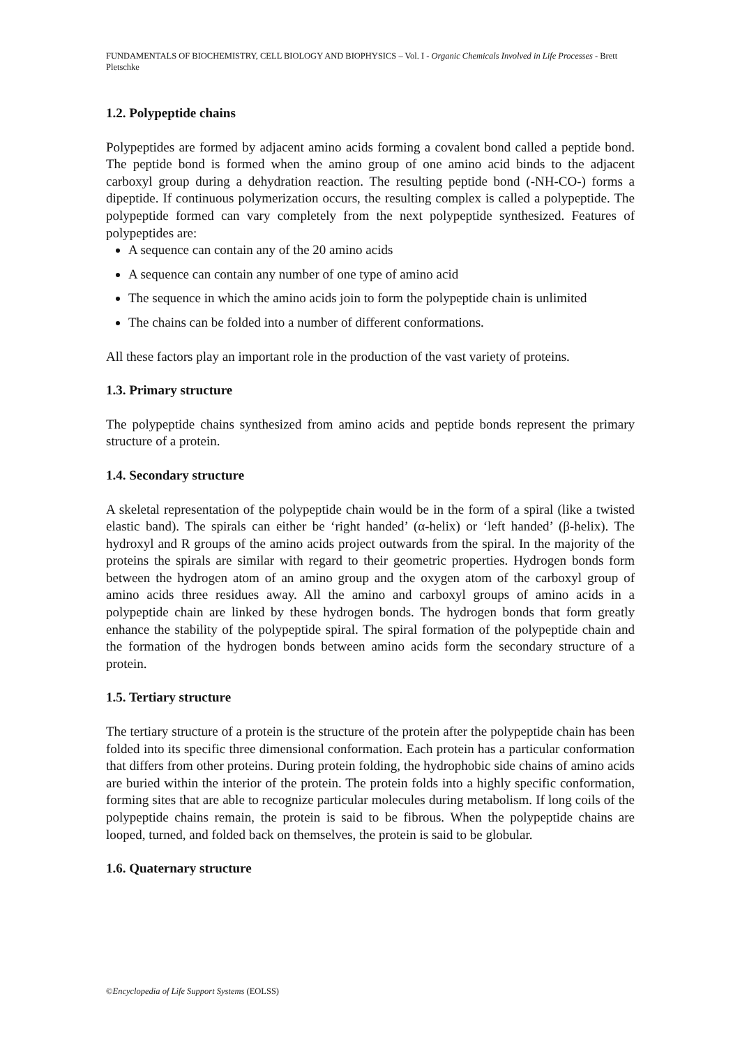FUNDAMENTALS OF BIOCHEMISTRY, CELL BIOLOGY AND BIOPHYSICS – Vol. I - Organic Chemicals Involved in Life Processes - Brett Pletschke
1.2. Polypeptide chains
Polypeptides are formed by adjacent amino acids forming a covalent bond called a peptide bond. The peptide bond is formed when the amino group of one amino acid binds to the adjacent carboxyl group during a dehydration reaction. The resulting peptide bond (-NH-CO-) forms a dipeptide. If continuous polymerization occurs, the resulting complex is called a polypeptide. The polypeptide formed can vary completely from the next polypeptide synthesized. Features of polypeptides are:
A sequence can contain any of the 20 amino acids
A sequence can contain any number of one type of amino acid
The sequence in which the amino acids join to form the polypeptide chain is unlimited
The chains can be folded into a number of different conformations.
All these factors play an important role in the production of the vast variety of proteins.
1.3. Primary structure
The polypeptide chains synthesized from amino acids and peptide bonds represent the primary structure of a protein.
1.4. Secondary structure
A skeletal representation of the polypeptide chain would be in the form of a spiral (like a twisted elastic band). The spirals can either be ‘right handed’ (α-helix) or ‘left handed’ (β-helix). The hydroxyl and R groups of the amino acids project outwards from the spiral. In the majority of the proteins the spirals are similar with regard to their geometric properties. Hydrogen bonds form between the hydrogen atom of an amino group and the oxygen atom of the carboxyl group of amino acids three residues away. All the amino and carboxyl groups of amino acids in a polypeptide chain are linked by these hydrogen bonds. The hydrogen bonds that form greatly enhance the stability of the polypeptide spiral. The spiral formation of the polypeptide chain and the formation of the hydrogen bonds between amino acids form the secondary structure of a protein.
1.5. Tertiary structure
The tertiary structure of a protein is the structure of the protein after the polypeptide chain has been folded into its specific three dimensional conformation. Each protein has a particular conformation that differs from other proteins. During protein folding, the hydrophobic side chains of amino acids are buried within the interior of the protein. The protein folds into a highly specific conformation, forming sites that are able to recognize particular molecules during metabolism. If long coils of the polypeptide chains remain, the protein is said to be fibrous. When the polypeptide chains are looped, turned, and folded back on themselves, the protein is said to be globular.
1.6. Quaternary structure
©Encyclopedia of Life Support Systems (EOLSS)